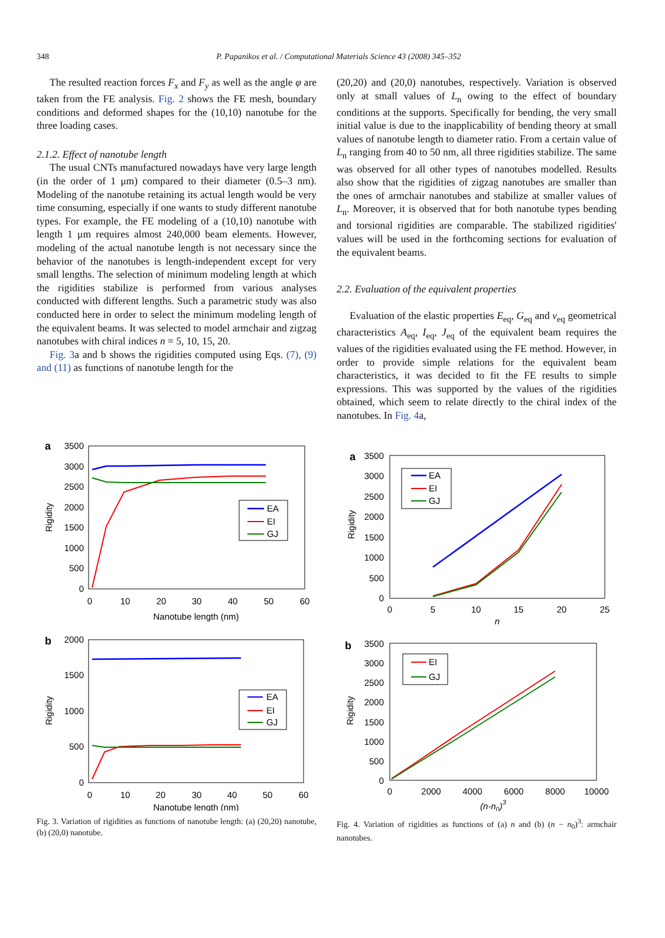348
P. Papanikos et al. / Computational Materials Science 43 (2008) 345–352
The resulted reaction forces F<sub>x</sub> and F<sub>y</sub> as well as the angle φ are taken from the FE analysis. Fig. 2 shows the FE mesh, boundary conditions and deformed shapes for the (10,10) nanotube for the three loading cases.
2.1.2. Effect of nanotube length
The usual CNTs manufactured nowadays have very large length (in the order of 1 μm) compared to their diameter (0.5–3 nm). Modeling of the nanotube retaining its actual length would be very time consuming, especially if one wants to study different nanotube types. For example, the FE modeling of a (10,10) nanotube with length 1 μm requires almost 240,000 beam elements. However, modeling of the actual nanotube length is not necessary since the behavior of the nanotubes is length-independent except for very small lengths. The selection of minimum modeling length at which the rigidities stabilize is performed from various analyses conducted with different lengths. Such a parametric study was also conducted here in order to select the minimum modeling length of the equivalent beams. It was selected to model armchair and zigzag nanotubes with chiral indices n = 5, 10, 15, 20.
Fig. 3a and b shows the rigidities computed using Eqs. (7), (9) and (11) as functions of nanotube length for the
(20,20) and (20,0) nanotubes, respectively. Variation is observed only at small values of L<sub>n</sub> owing to the effect of boundary conditions at the supports. Specifically for bending, the very small initial value is due to the inapplicability of bending theory at small values of nanotube length to diameter ratio. From a certain value of L<sub>n</sub> ranging from 40 to 50 nm, all three rigidities stabilize. The same was observed for all other types of nanotubes modelled. Results also show that the rigidities of zigzag nanotubes are smaller than the ones of armchair nanotubes and stabilize at smaller values of L<sub>n</sub>. Moreover, it is observed that for both nanotube types bending and torsional rigidities are comparable. The stabilized rigidities' values will be used in the forthcoming sections for evaluation of the equivalent beams.
2.2. Evaluation of the equivalent properties
Evaluation of the elastic properties E<sub>eq</sub>, G<sub>eq</sub> and ν<sub>eq</sub> geometrical characteristics A<sub>eq</sub>, I<sub>eq</sub>, J<sub>eq</sub> of the equivalent beam requires the values of the rigidities evaluated using the FE method. However, in order to provide simple relations for the equivalent beam characteristics, it was decided to fit the FE results to simple expressions. This was supported by the values of the rigidities obtained, which seem to relate directly to the chiral index of the nanotubes. In Fig. 4a,
a
3500
3000
2500
2000
1500
1000
500
0
0
10
20
30
40
50
60
Nanotube length (nm)
Rigidity
EA
EI
GJ
b
2000
1500
1000
500
0
0
10
20
30
40
50
60
Nanotube length (nm)
Rigidity
EA
EI
GJ
Fig. 3. Variation of rigidities as functions of nanotube length: (a) (20,20) nanotube, (b) (20,0) nanotube.
a
3500
3000
2500
2000
1500
1000
500
0
0
5
10
15
20
25
n
Rigidity
EA
EI
GJ
b
3500
3000
2500
2000
1500
1000
500
0
0
2000
4000
6000
8000
10000
(n-n0)3
Rigidity
EI
GJ
Fig. 4. Variation of rigidities as functions of (a) n and (b) (n − n<sub>0</sub>)<sup>3</sup>: armchair nanotubes.